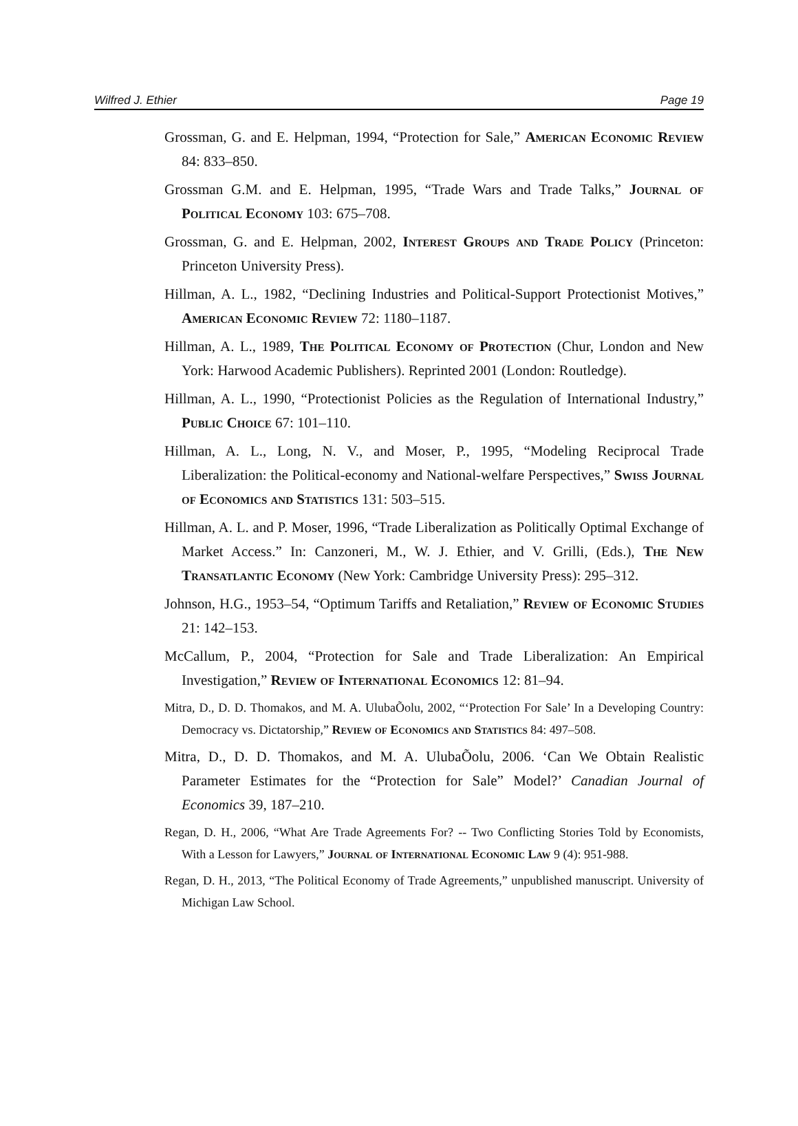Wilfred J. Ethier Page 19
Grossman, G. and E. Helpman, 1994, “Protection for Sale,” American Economic Review 84: 833–850.
Grossman G.M. and E. Helpman, 1995, “Trade Wars and Trade Talks,” Journal of Political Economy 103: 675–708.
Grossman, G. and E. Helpman, 2002, Interest Groups and Trade Policy (Princeton: Princeton University Press).
Hillman, A. L., 1982, “Declining Industries and Political-Support Protectionist Motives,” American Economic Review 72: 1180–1187.
Hillman, A. L., 1989, The Political Economy of Protection (Chur, London and New York: Harwood Academic Publishers). Reprinted 2001 (London: Routledge).
Hillman, A. L., 1990, “Protectionist Policies as the Regulation of International Industry,” Public Choice 67: 101–110.
Hillman, A. L., Long, N. V., and Moser, P., 1995, “Modeling Reciprocal Trade Liberalization: the Political-economy and National-welfare Perspectives,” Swiss Journal of Economics and Statistics 131: 503–515.
Hillman, A. L. and P. Moser, 1996, “Trade Liberalization as Politically Optimal Exchange of Market Access.” In: Canzoneri, M., W. J. Ethier, and V. Grilli, (Eds.), The New Transatlantic Economy (New York: Cambridge University Press): 295–312.
Johnson, H.G., 1953–54, “Optimum Tariffs and Retaliation,” Review of Economic Studies 21: 142–153.
McCallum, P., 2004, “Protection for Sale and Trade Liberalization: An Empirical Investigation,” Review of International Economics 12: 81–94.
Mitra, D., D. D. Thomakos, and M. A. UlubaÕolu, 2002, “‘Protection For Sale’ In a Developing Country: Democracy vs. Dictatorship,” Review of Economics and Statistics 84: 497–508.
Mitra, D., D. D. Thomakos, and M. A. UlubaÕolu, 2006. ‘Can We Obtain Realistic Parameter Estimates for the “Protection for Sale” Model?’ Canadian Journal of Economics 39, 187–210.
Regan, D. H., 2006, “What Are Trade Agreements For? -- Two Conflicting Stories Told by Economists, With a Lesson for Lawyers,” Journal of International Economic Law 9 (4): 951-988.
Regan, D. H., 2013, “The Political Economy of Trade Agreements,” unpublished manuscript. University of Michigan Law School.